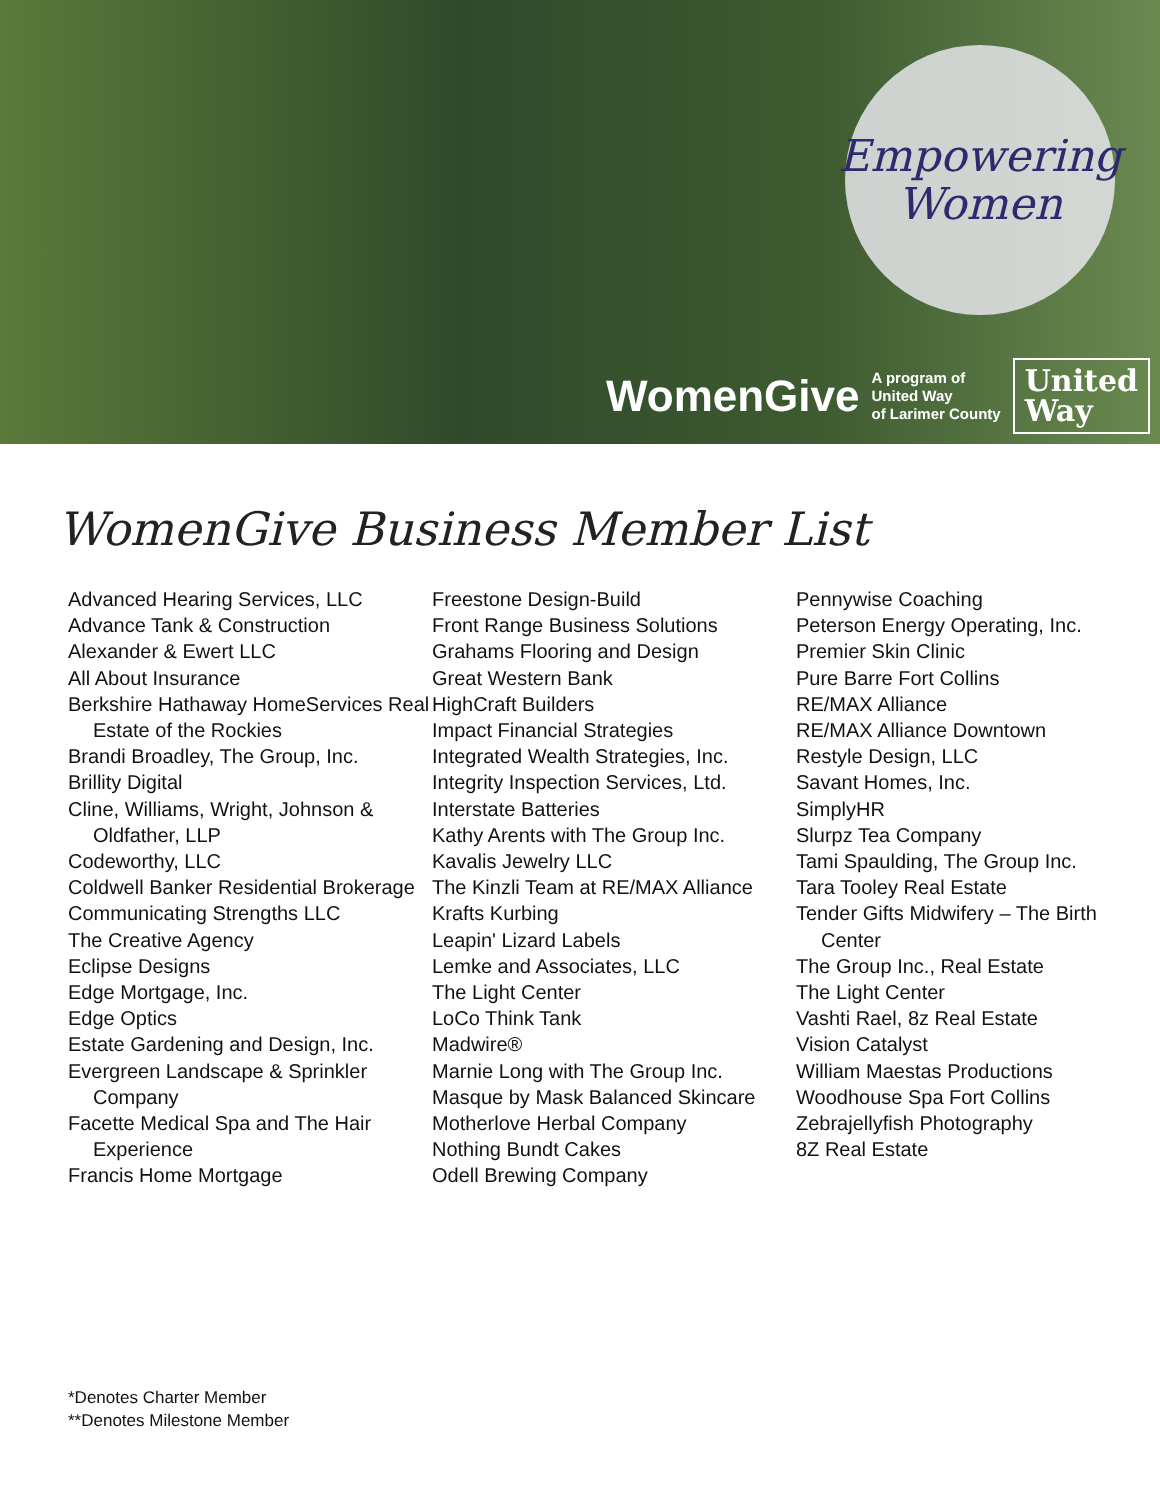Empowering
Women
WomenGive A program of
United Way
of Larimer County United
Way
WomenGive Business Member List
Advanced Hearing Services, LLC
Advance Tank & Construction
Alexander & Ewert LLC
All About Insurance
Berkshire Hathaway HomeServices Real Estate of the Rockies
Brandi Broadley, The Group, Inc.
Brillity Digital
Cline, Williams, Wright, Johnson & Oldfather, LLP
Codeworthy, LLC
Coldwell Banker Residential Brokerage
Communicating Strengths LLC
The Creative Agency
Eclipse Designs
Edge Mortgage, Inc.
Edge Optics
Estate Gardening and Design, Inc.
Evergreen Landscape & Sprinkler Company
Facette Medical Spa and The Hair Experience
Francis Home Mortgage
Freestone Design-Build
Front Range Business Solutions
Grahams Flooring and Design
Great Western Bank
HighCraft Builders
Impact Financial Strategies
Integrated Wealth Strategies, Inc.
Integrity Inspection Services, Ltd.
Interstate Batteries
Kathy Arents with The Group Inc.
Kavalis Jewelry LLC
The Kinzli Team at RE/MAX Alliance
Krafts Kurbing
Leapin' Lizard Labels
Lemke and Associates, LLC
The Light Center
LoCo Think Tank
Madwire®
Marnie Long with The Group Inc.
Masque by Mask Balanced Skincare
Motherlove Herbal Company
Nothing Bundt Cakes
Odell Brewing Company
Pennywise Coaching
Peterson Energy Operating, Inc.
Premier Skin Clinic
Pure Barre Fort Collins
RE/MAX Alliance
RE/MAX Alliance Downtown
Restyle Design, LLC
Savant Homes, Inc.
SimplyHR
Slurpz Tea Company
Tami Spaulding, The Group Inc.
Tara Tooley Real Estate
Tender Gifts Midwifery – The Birth Center
The Group Inc., Real Estate
The Light Center
Vashti Rael, 8z Real Estate
Vision Catalyst
William Maestas Productions
Woodhouse Spa Fort Collins
Zebrajellyfish Photography
8Z Real Estate
*Denotes Charter Member
**Denotes Milestone Member